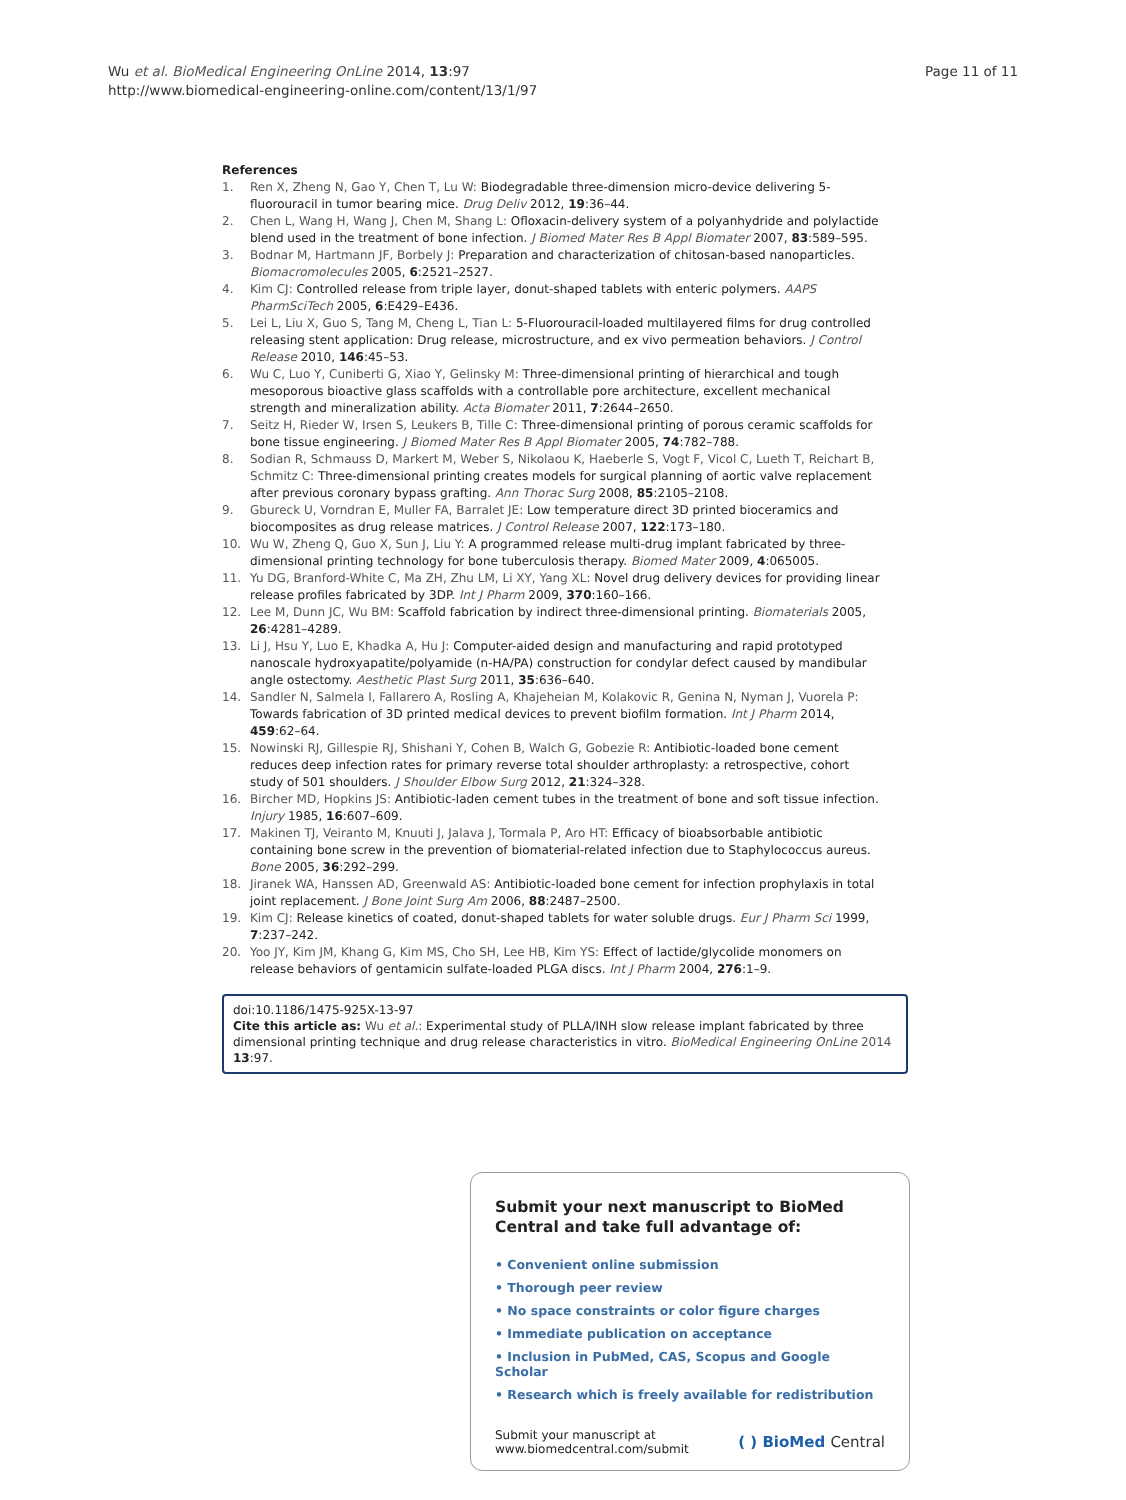Page 11 of 11 Wu et al. BioMedical Engineering OnLine 2014, 13:97
http://www.biomedical-engineering-online.com/content/13/1/97
References
1. Ren X, Zheng N, Gao Y, Chen T, Lu W: Biodegradable three-dimension micro-device delivering 5-fluorouracil in tumor bearing mice. Drug Deliv 2012, 19:36–44.
2. Chen L, Wang H, Wang J, Chen M, Shang L: Ofloxacin-delivery system of a polyanhydride and polylactide blend used in the treatment of bone infection. J Biomed Mater Res B Appl Biomater 2007, 83:589–595.
3. Bodnar M, Hartmann JF, Borbely J: Preparation and characterization of chitosan-based nanoparticles. Biomacromolecules 2005, 6:2521–2527.
4. Kim CJ: Controlled release from triple layer, donut-shaped tablets with enteric polymers. AAPS PharmSciTech 2005, 6:E429–E436.
5. Lei L, Liu X, Guo S, Tang M, Cheng L, Tian L: 5-Fluorouracil-loaded multilayered films for drug controlled releasing stent application: Drug release, microstructure, and ex vivo permeation behaviors. J Control Release 2010, 146:45–53.
6. Wu C, Luo Y, Cuniberti G, Xiao Y, Gelinsky M: Three-dimensional printing of hierarchical and tough mesoporous bioactive glass scaffolds with a controllable pore architecture, excellent mechanical strength and mineralization ability. Acta Biomater 2011, 7:2644–2650.
7. Seitz H, Rieder W, Irsen S, Leukers B, Tille C: Three-dimensional printing of porous ceramic scaffolds for bone tissue engineering. J Biomed Mater Res B Appl Biomater 2005, 74:782–788.
8. Sodian R, Schmauss D, Markert M, Weber S, Nikolaou K, Haeberle S, Vogt F, Vicol C, Lueth T, Reichart B, Schmitz C: Three-dimensional printing creates models for surgical planning of aortic valve replacement after previous coronary bypass grafting. Ann Thorac Surg 2008, 85:2105–2108.
9. Gbureck U, Vorndran E, Muller FA, Barralet JE: Low temperature direct 3D printed bioceramics and biocomposites as drug release matrices. J Control Release 2007, 122:173–180.
10. Wu W, Zheng Q, Guo X, Sun J, Liu Y: A programmed release multi-drug implant fabricated by three-dimensional printing technology for bone tuberculosis therapy. Biomed Mater 2009, 4:065005.
11. Yu DG, Branford-White C, Ma ZH, Zhu LM, Li XY, Yang XL: Novel drug delivery devices for providing linear release profiles fabricated by 3DP. Int J Pharm 2009, 370:160–166.
12. Lee M, Dunn JC, Wu BM: Scaffold fabrication by indirect three-dimensional printing. Biomaterials 2005, 26:4281–4289.
13. Li J, Hsu Y, Luo E, Khadka A, Hu J: Computer-aided design and manufacturing and rapid prototyped nanoscale hydroxyapatite/polyamide (n-HA/PA) construction for condylar defect caused by mandibular angle ostectomy. Aesthetic Plast Surg 2011, 35:636–640.
14. Sandler N, Salmela I, Fallarero A, Rosling A, Khajeheian M, Kolakovic R, Genina N, Nyman J, Vuorela P: Towards fabrication of 3D printed medical devices to prevent biofilm formation. Int J Pharm 2014, 459:62–64.
15. Nowinski RJ, Gillespie RJ, Shishani Y, Cohen B, Walch G, Gobezie R: Antibiotic-loaded bone cement reduces deep infection rates for primary reverse total shoulder arthroplasty: a retrospective, cohort study of 501 shoulders. J Shoulder Elbow Surg 2012, 21:324–328.
16. Bircher MD, Hopkins JS: Antibiotic-laden cement tubes in the treatment of bone and soft tissue infection. Injury 1985, 16:607–609.
17. Makinen TJ, Veiranto M, Knuuti J, Jalava J, Tormala P, Aro HT: Efficacy of bioabsorbable antibiotic containing bone screw in the prevention of biomaterial-related infection due to Staphylococcus aureus. Bone 2005, 36:292–299.
18. Jiranek WA, Hanssen AD, Greenwald AS: Antibiotic-loaded bone cement for infection prophylaxis in total joint replacement. J Bone Joint Surg Am 2006, 88:2487–2500.
19. Kim CJ: Release kinetics of coated, donut-shaped tablets for water soluble drugs. Eur J Pharm Sci 1999, 7:237–242.
20. Yoo JY, Kim JM, Khang G, Kim MS, Cho SH, Lee HB, Kim YS: Effect of lactide/glycolide monomers on release behaviors of gentamicin sulfate-loaded PLGA discs. Int J Pharm 2004, 276:1–9.
doi:10.1186/1475-925X-13-97
Cite this article as: Wu et al.: Experimental study of PLLA/INH slow release implant fabricated by three dimensional printing technique and drug release characteristics in vitro. BioMedical Engineering OnLine 2014 13:97.
Submit your next manuscript to BioMed Central and take full advantage of:
• Convenient online submission
• Thorough peer review
• No space constraints or color figure charges
• Immediate publication on acceptance
• Inclusion in PubMed, CAS, Scopus and Google Scholar
• Research which is freely available for redistribution
Submit your manuscript at
www.biomedcentral.com/submit ( ) BioMed Central